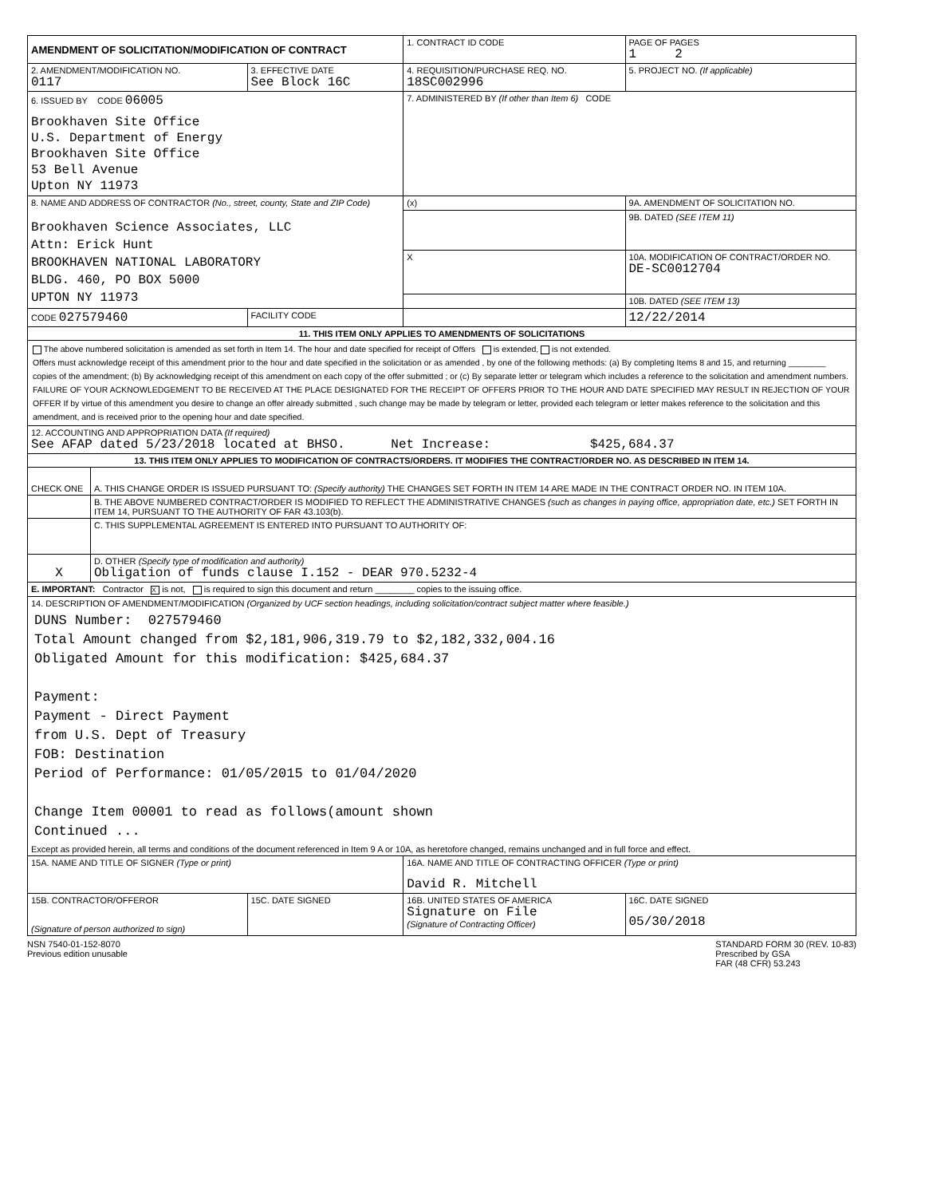| AMENDMENT OF SOLICITATION/MODIFICATION OF CONTRACT | | | 1. CONTRACT ID CODE | | PAGE OF PAGES 1 2 |
| 2. AMENDMENT/MODIFICATION NO. 0117 | | 3. EFFECTIVE DATE See Block 16C | 4. REQUISITION/PURCHASE REQ. NO. 18SC002996 | | 5. PROJECT NO. (If applicable) |
| 6. ISSUED BY CODE 06005 Brookhaven Site Office U.S. Department of Energy Brookhaven Site Office 53 Bell Avenue Upton NY 11973 | | | 7. ADMINISTERED BY (If other than Item 6) CODE | | |
| 8. NAME AND ADDRESS OF CONTRACTOR (No., street, county, State and ZIP Code) Brookhaven Science Associates, LLC Attn: Erick Hunt BROOKHAVEN NATIONAL LABORATORY BLDG. 460, PO BOX 5000 UPTON NY 11973 | | | (x) | 9A. AMENDMENT OF SOLICITATION NO. | |
| | | | | 9B. DATED (SEE ITEM 11) | |
| | | | X | 10A. MODIFICATION OF CONTRACT/ORDER NO. DE-SC0012704 | |
| | | | | 10B. DATED (SEE ITEM 13) | |
| CODE 027579460 | | FACILITY CODE | | 12/22/2014 | |
| 11. THIS ITEM ONLY APPLIES TO AMENDMENTS OF SOLICITATIONS | | | | | |
| The above numbered solicitation is amended as set forth in Item 14. The hour and date specified for receipt of Offers is extended, is not extended. Offers must acknowledge receipt of this amendment prior to the hour and date specified in the solicitation or as amended , by one of the following methods: (a) By completing Items 8 and 15, and returning ________ copies of the amendment; (b) By acknowledging receipt of this amendment on each copy of the offer submitted ; or (c) By separate letter or telegram which includes a reference to the solicitation and amendment numbers. FAILURE OF YOUR ACKNOWLEDGEMENT TO BE RECEIVED AT THE PLACE DESIGNATED FOR THE RECEIPT OF OFFERS PRIOR TO THE HOUR AND DATE SPECIFIED MAY RESULT IN REJECTION OF YOUR OFFER If by virtue of this amendment you desire to change an offer already submitted , such change may be made by telegram or letter, provided each telegram or letter makes reference to the solicitation and this amendment, and is received prior to the opening hour and date specified. | | | | | |
| 12. ACCOUNTING AND APPROPRIATION DATA (If required) See AFAP dated 5/23/2018 located at BHSO. Net Increase: $425,684.37 | | | | | |
| 13. THIS ITEM ONLY APPLIES TO MODIFICATION OF CONTRACTS/ORDERS. IT MODIFIES THE CONTRACT/ORDER NO. AS DESCRIBED IN ITEM 14. | | | | | |
| CHECK ONE | A. THIS CHANGE ORDER IS ISSUED PURSUANT TO: (Specify authority) THE CHANGES SET FORTH IN ITEM 14 ARE MADE IN THE CONTRACT ORDER NO. IN ITEM 10A. | | | | |
| | B. THE ABOVE NUMBERED CONTRACT/ORDER IS MODIFIED TO REFLECT THE ADMINISTRATIVE CHANGES (such as changes in paying office, appropriation date, etc.) SET FORTH IN ITEM 14, PURSUANT TO THE AUTHORITY OF FAR 43.103(b). | | | | |
| | C. THIS SUPPLEMENTAL AGREEMENT IS ENTERED INTO PURSUANT TO AUTHORITY OF: | | | | |
| X | D. OTHER (Specify type of modification and authority) Obligation of funds clause I.152 - DEAR 970.5232-4 | | | | |
| E. IMPORTANT: Contractor X is not, is required to sign this document and return ________ copies to the issuing office. | | | | | |
| 14. DESCRIPTION OF AMENDMENT/MODIFICATION (Organized by UCF section headings, including solicitation/contract subject matter where feasible.) DUNS Number: 027579460 Total Amount changed from $2,181,906,319.79 to $2,182,332,004.16 Obligated Amount for this modification: $425,684.37 Payment: Payment - Direct Payment from U.S. Dept of Treasury FOB: Destination Period of Performance: 01/05/2015 to 01/04/2020 Change Item 00001 to read as follows(amount shown Continued ... Except as provided herein, all terms and conditions of the document referenced in Item 9 A or 10A, as heretofore changed, remains unchanged and in full force and effect. | | | | | |
| 15A. NAME AND TITLE OF SIGNER (Type or print) | | | 16A. NAME AND TITLE OF CONTRACTING OFFICER (Type or print) David R. Mitchell | | |
| 15B. CONTRACTOR/OFFEROR (Signature of person authorized to sign) | | 15C. DATE SIGNED | 16B. UNITED STATES OF AMERICA Signature on File (Signature of Contracting Officer) | | 16C. DATE SIGNED 05/30/2018 |
NSN 7540-01-152-8070
Previous edition unusable
STANDARD FORM 30 (REV. 10-83)
Prescribed by GSA
FAR (48 CFR) 53.243